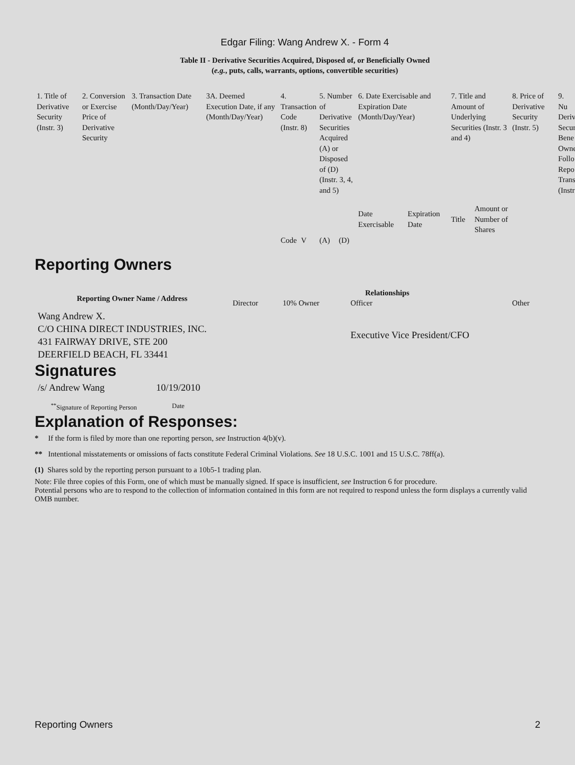Edgar Filing: Wang Andrew X. - Form 4
Table II - Derivative Securities Acquired, Disposed of, or Beneficially Owned
(e.g., puts, calls, warrants, options, convertible securities)
| 1. Title of Derivative Security (Instr. 3) | 2. Conversion or Exercise Price of Derivative Security | 3. Transaction Date (Month/Day/Year) | 3A. Deemed Execution Date, if any (Month/Day/Year) | 4. Transaction Code (Instr. 8) | | 5. Number of Derivative Securities Acquired (A) or Disposed of (D) (Instr. 3, 4, and 5) | | 6. Date Exercisable and Expiration Date (Month/Day/Year) | | 7. Title and Amount of Underlying Securities (Instr. 3 and 4) | | 8. Price of Derivative Security (Instr. 5) | 9. Nu Deriv Secur Bene Owne Follo Repo Trans (Instr |
| | | | | | | | | Date Exercisable | Expiration Date | Title | Amount or Number of Shares | | |
| | | | | Code | V | (A) | (D) | | | | | | |
Reporting Owners
| Reporting Owner Name / Address | Relationships | | | |
| --- | --- | --- | --- | --- |
| | Director | 10% Owner | Officer | Other |
| Wang Andrew X. C/O CHINA DIRECT INDUSTRIES, INC. 431 FAIRWAY DRIVE, STE 200 DEERFIELD BEACH, FL 33441 | | | Executive Vice President/CFO | |
Signatures
| /s/ Andrew Wang | 10/19/2010 |
| <sup>**</sup> Signature of Reporting Person | Date |
Explanation of Responses:
* If the form is filed by more than one reporting person, see Instruction 4(b)(v).
** Intentional misstatements or omissions of facts constitute Federal Criminal Violations. See 18 U.S.C. 1001 and 15 U.S.C. 78ff(a).
(1) Shares sold by the reporting person pursuant to a 10b5-1 trading plan.
Note: File three copies of this Form, one of which must be manually signed. If space is insufficient, see Instruction 6 for procedure.
Potential persons who are to respond to the collection of information contained in this form are not required to respond unless the form displays a currently valid OMB number.
Reporting Owners 2